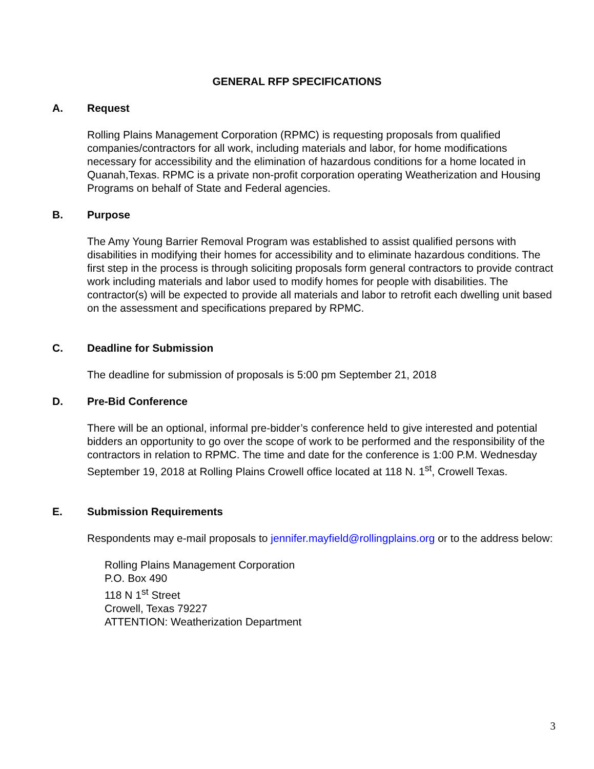GENERAL RFP SPECIFICATIONS
A. Request
Rolling Plains Management Corporation (RPMC) is requesting proposals from qualified companies/contractors for all work, including materials and labor, for home modifications necessary for accessibility and the elimination of hazardous conditions for a home located in Quanah,Texas. RPMC is a private non-profit corporation operating Weatherization and Housing Programs on behalf of State and Federal agencies.
B. Purpose
The Amy Young Barrier Removal Program was established to assist qualified persons with disabilities in modifying their homes for accessibility and to eliminate hazardous conditions. The first step in the process is through soliciting proposals form general contractors to provide contract work including materials and labor used to modify homes for people with disabilities. The contractor(s) will be expected to provide all materials and labor to retrofit each dwelling unit based on the assessment and specifications prepared by RPMC.
C. Deadline for Submission
The deadline for submission of proposals is 5:00 pm September 21, 2018
D. Pre-Bid Conference
There will be an optional, informal pre-bidder’s conference held to give interested and potential bidders an opportunity to go over the scope of work to be performed and the responsibility of the contractors in relation to RPMC. The time and date for the conference is 1:00 P.M. Wednesday September 19, 2018 at Rolling Plains Crowell office located at 118 N. 1<sup>st</sup>, Crowell Texas.
E. Submission Requirements
Respondents may e-mail proposals to jennifer.mayfield@rollingplains.org or to the address below:
Rolling Plains Management Corporation
P.O. Box 490
118 N 1<sup>st</sup> Street
Crowell, Texas 79227
ATTENTION: Weatherization Department
3